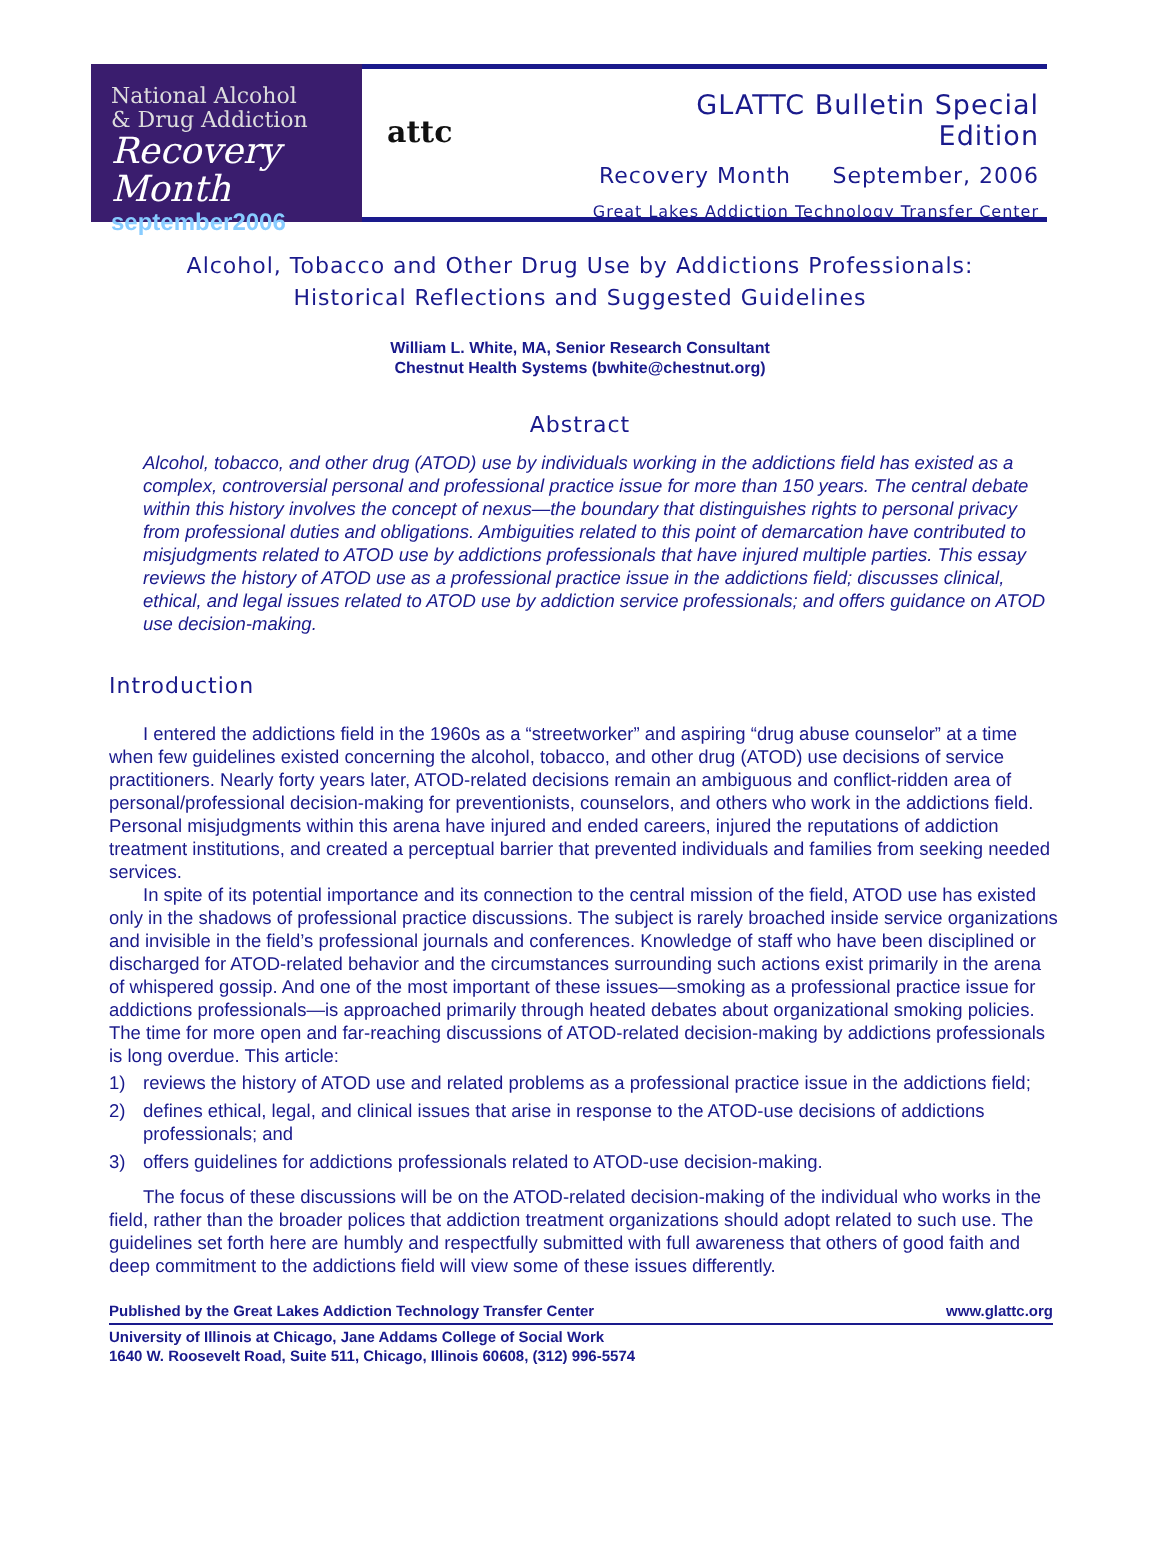National Alcohol
& Drug Addiction
Recovery Month
september2006
attc
GLATTC Bulletin Special Edition
Recovery Month September, 2006
Great Lakes Addiction Technology Transfer Center
Alcohol, Tobacco and Other Drug Use by Addictions Professionals:
Historical Reflections and Suggested Guidelines
William L. White, MA, Senior Research Consultant
Chestnut Health Systems (bwhite@chestnut.org)
Abstract
Alcohol, tobacco, and other drug (ATOD) use by individuals working in the addictions field has existed as a complex, controversial personal and professional practice issue for more than 150 years. The central debate within this history involves the concept of nexus—the boundary that distinguishes rights to personal privacy from professional duties and obligations. Ambiguities related to this point of demarcation have contributed to misjudgments related to ATOD use by addictions professionals that have injured multiple parties. This essay reviews the history of ATOD use as a professional practice issue in the addictions field; discusses clinical, ethical, and legal issues related to ATOD use by addiction service professionals; and offers guidance on ATOD use decision-making.
Introduction
I entered the addictions field in the 1960s as a “streetworker” and aspiring “drug abuse counselor” at a time when few guidelines existed concerning the alcohol, tobacco, and other drug (ATOD) use decisions of service practitioners. Nearly forty years later, ATOD-related decisions remain an ambiguous and conflict-ridden area of personal/professional decision-making for preventionists, counselors, and others who work in the addictions field. Personal misjudgments within this arena have injured and ended careers, injured the reputations of addiction treatment institutions, and created a perceptual barrier that prevented individuals and families from seeking needed services.
In spite of its potential importance and its connection to the central mission of the field, ATOD use has existed only in the shadows of professional practice discussions. The subject is rarely broached inside service organizations and invisible in the field’s professional journals and conferences. Knowledge of staff who have been disciplined or discharged for ATOD-related behavior and the circumstances surrounding such actions exist primarily in the arena of whispered gossip. And one of the most important of these issues—smoking as a professional practice issue for addictions professionals—is approached primarily through heated debates about organizational smoking policies. The time for more open and far-reaching discussions of ATOD-related decision-making by addictions professionals is long overdue. This article:
1) reviews the history of ATOD use and related problems as a professional practice issue in the addictions field;
2) defines ethical, legal, and clinical issues that arise in response to the ATOD-use decisions of addictions professionals; and
3) offers guidelines for addictions professionals related to ATOD-use decision-making.
The focus of these discussions will be on the ATOD-related decision-making of the individual who works in the field, rather than the broader polices that addiction treatment organizations should adopt related to such use. The guidelines set forth here are humbly and respectfully submitted with full awareness that others of good faith and deep commitment to the addictions field will view some of these issues differently.
Published by the Great Lakes Addiction Technology Transfer Center www.glattc.org
University of Illinois at Chicago, Jane Addams College of Social Work
1640 W. Roosevelt Road, Suite 511, Chicago, Illinois 60608, (312) 996-5574